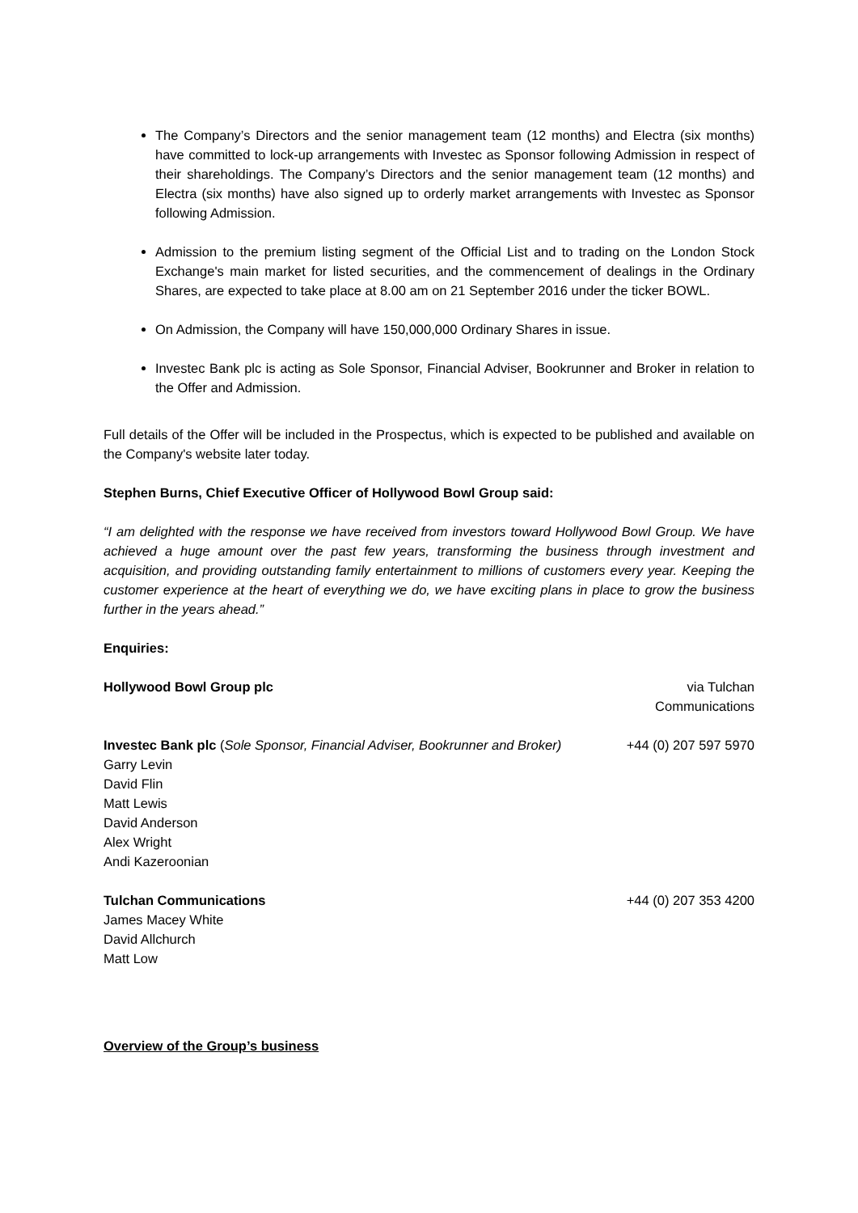The Company’s Directors and the senior management team (12 months) and Electra (six months) have committed to lock-up arrangements with Investec as Sponsor following Admission in respect of their shareholdings. The Company’s Directors and the senior management team (12 months) and Electra (six months) have also signed up to orderly market arrangements with Investec as Sponsor following Admission.
Admission to the premium listing segment of the Official List and to trading on the London Stock Exchange's main market for listed securities, and the commencement of dealings in the Ordinary Shares, are expected to take place at 8.00 am on 21 September 2016 under the ticker BOWL.
On Admission, the Company will have 150,000,000 Ordinary Shares in issue.
Investec Bank plc is acting as Sole Sponsor, Financial Adviser, Bookrunner and Broker in relation to the Offer and Admission.
Full details of the Offer will be included in the Prospectus, which is expected to be published and available on the Company's website later today.
Stephen Burns, Chief Executive Officer of Hollywood Bowl Group said:
“I am delighted with the response we have received from investors toward Hollywood Bowl Group. We have achieved a huge amount over the past few years, transforming the business through investment and acquisition, and providing outstanding family entertainment to millions of customers every year. Keeping the customer experience at the heart of everything we do, we have exciting plans in place to grow the business further in the years ahead.”
Enquiries:
Hollywood Bowl Group plc via Tulchan
Communications
Investec Bank plc (Sole Sponsor, Financial Adviser, Bookrunner and Broker)
Garry Levin
David Flin
Matt Lewis
David Anderson
Alex Wright
Andi Kazeroonian
+44 (0) 207 597 5970
Tulchan Communications
James Macey White
David Allchurch
Matt Low
+44 (0) 207 353 4200
Overview of the Group’s business